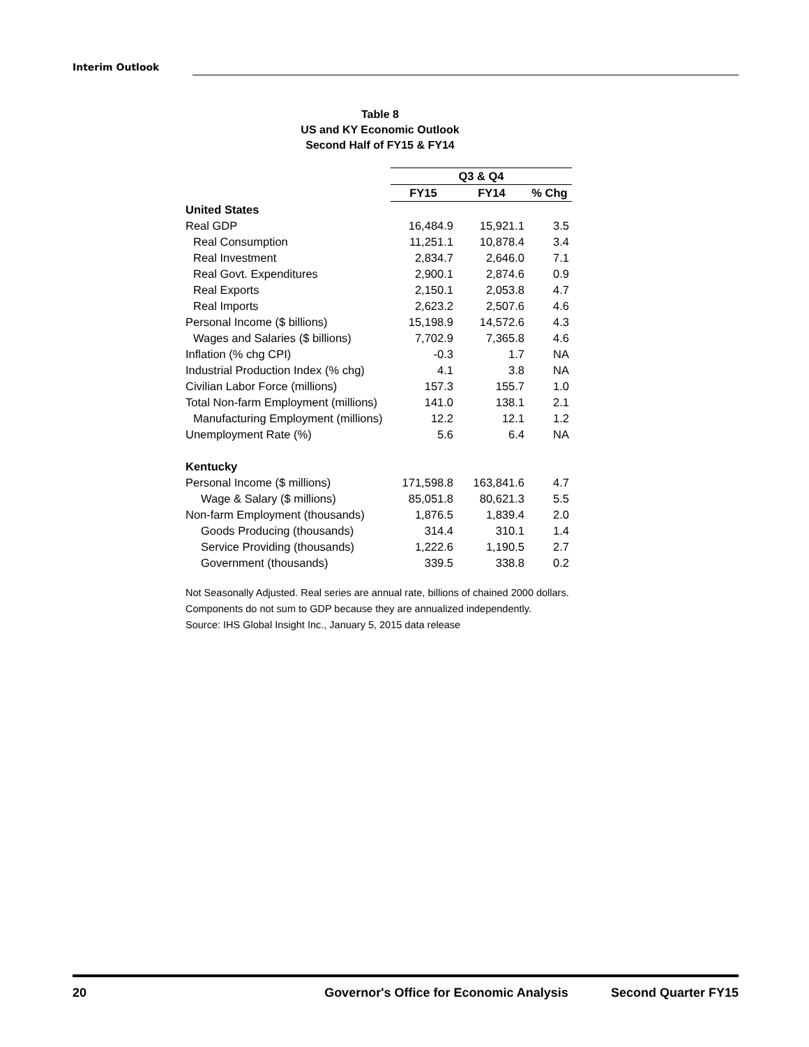Interim Outlook
Table 8
US and KY Economic Outlook
Second Half of FY15 & FY14
| | Q3 & Q4 | | |
| --- | --- | --- | --- |
| | FY15 | FY14 | % Chg |
| United States | | | |
| Real GDP | 16,484.9 | 15,921.1 | 3.5 |
| Real Consumption | 11,251.1 | 10,878.4 | 3.4 |
| Real Investment | 2,834.7 | 2,646.0 | 7.1 |
| Real Govt. Expenditures | 2,900.1 | 2,874.6 | 0.9 |
| Real Exports | 2,150.1 | 2,053.8 | 4.7 |
| Real Imports | 2,623.2 | 2,507.6 | 4.6 |
| Personal Income ($ billions) | 15,198.9 | 14,572.6 | 4.3 |
| Wages and Salaries ($ billions) | 7,702.9 | 7,365.8 | 4.6 |
| Inflation (% chg CPI) | -0.3 | 1.7 | NA |
| Industrial Production Index (% chg) | 4.1 | 3.8 | NA |
| Civilian Labor Force (millions) | 157.3 | 155.7 | 1.0 |
| Total Non-farm Employment (millions) | 141.0 | 138.1 | 2.1 |
| Manufacturing Employment (millions) | 12.2 | 12.1 | 1.2 |
| Unemployment Rate (%) | 5.6 | 6.4 | NA |
| Kentucky | | | |
| Personal Income ($ millions) | 171,598.8 | 163,841.6 | 4.7 |
| Wage & Salary ($ millions) | 85,051.8 | 80,621.3 | 5.5 |
| Non-farm Employment (thousands) | 1,876.5 | 1,839.4 | 2.0 |
| Goods Producing (thousands) | 314.4 | 310.1 | 1.4 |
| Service Providing (thousands) | 1,222.6 | 1,190.5 | 2.7 |
| Government (thousands) | 339.5 | 338.8 | 0.2 |
Not Seasonally Adjusted. Real series are annual rate, billions of chained 2000 dollars.
Components do not sum to GDP because they are annualized independently.
Source: IHS Global Insight Inc., January 5, 2015 data release
20 Governor's Office for Economic Analysis Second Quarter FY15